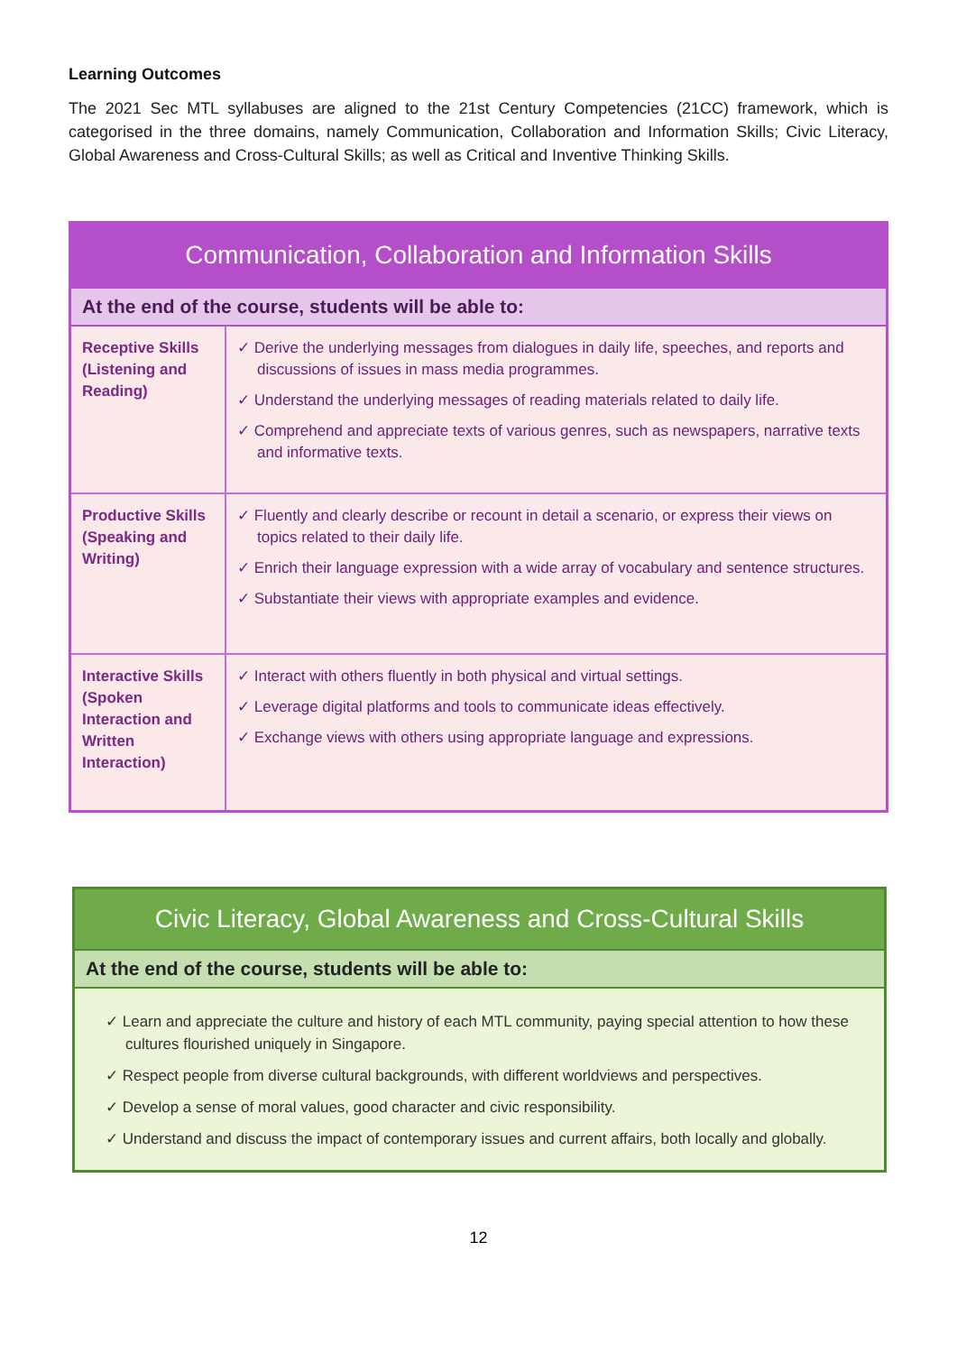Learning Outcomes
The 2021 Sec MTL syllabuses are aligned to the 21st Century Competencies (21CC) framework, which is categorised in the three domains, namely Communication, Collaboration and Information Skills; Civic Literacy, Global Awareness and Cross-Cultural Skills; as well as Critical and Inventive Thinking Skills.
| Communication, Collaboration and Information Skills | |
| --- | --- |
| At the end of the course, students will be able to: | |
| Receptive Skills (Listening and Reading) | ✓ Derive the underlying messages from dialogues in daily life, speeches, and reports and discussions of issues in mass media programmes. ✓ Understand the underlying messages of reading materials related to daily life. ✓ Comprehend and appreciate texts of various genres, such as newspapers, narrative texts and informative texts. |
| Productive Skills (Speaking and Writing) | ✓ Fluently and clearly describe or recount in detail a scenario, or express their views on topics related to their daily life. ✓ Enrich their language expression with a wide array of vocabulary and sentence structures. ✓ Substantiate their views with appropriate examples and evidence. |
| Interactive Skills (Spoken Interaction and Written Interaction) | ✓ Interact with others fluently in both physical and virtual settings. ✓ Leverage digital platforms and tools to communicate ideas effectively. ✓ Exchange views with others using appropriate language and expressions. |
| Civic Literacy, Global Awareness and Cross-Cultural Skills |
| --- |
| At the end of the course, students will be able to: |
| ✓ Learn and appreciate the culture and history of each MTL community, paying special attention to how these cultures flourished uniquely in Singapore. ✓ Respect people from diverse cultural backgrounds, with different worldviews and perspectives. ✓ Develop a sense of moral values, good character and civic responsibility. ✓ Understand and discuss the impact of contemporary issues and current affairs, both locally and globally. |
12